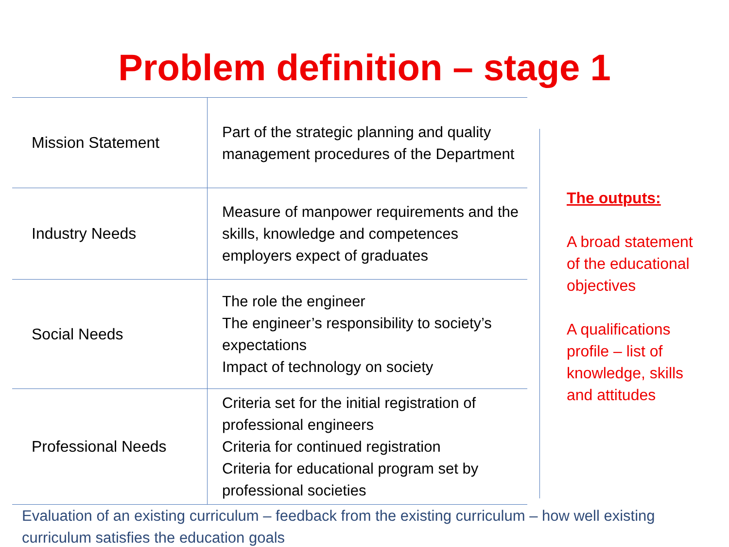Problem definition – stage 1
| Mission Statement | Part of the strategic planning and quality management procedures of the Department |
| Industry Needs | Measure of manpower requirements and the skills, knowledge and competences employers expect of graduates |
| Social Needs | The role the engineer The engineer’s responsibility to society’s expectations Impact of technology on society |
| Professional Needs | Criteria set for the initial registration of professional engineers Criteria for continued registration Criteria for educational program set by professional societies |
The outputs:
A broad statement of the educational objectives
A qualifications profile – list of knowledge, skills and attitudes
Evaluation of an existing curriculum – feedback from the existing curriculum – how well existing curriculum satisfies the education goals